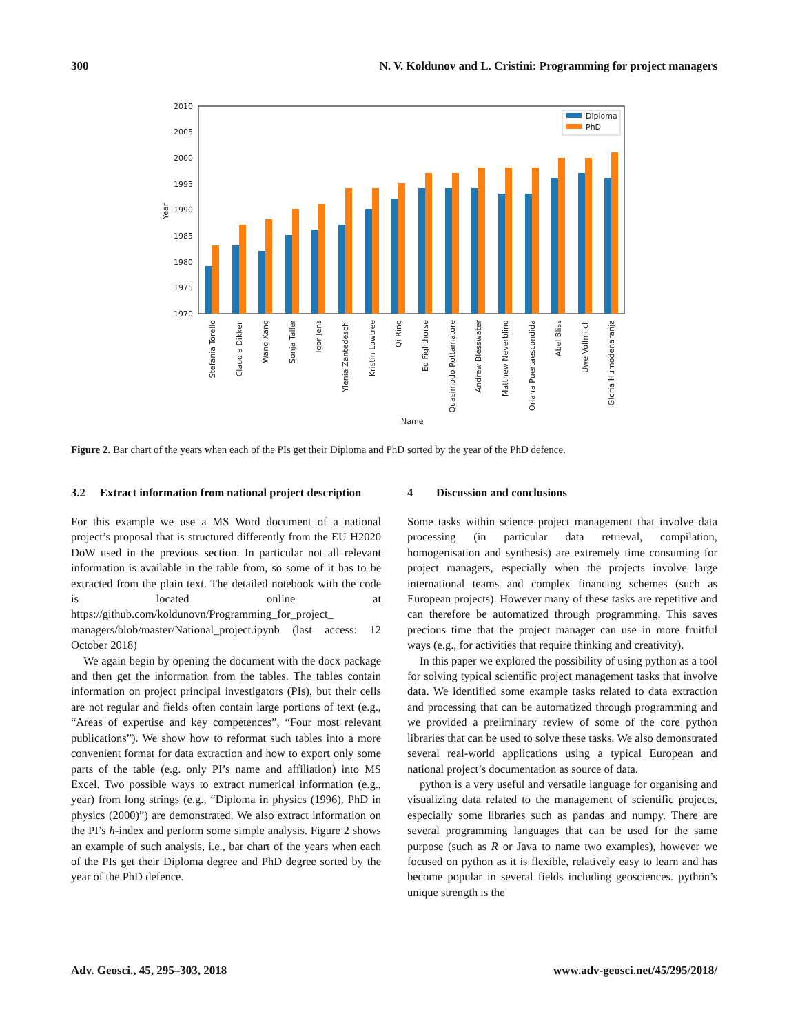300 N. V. Koldunov and L. Cristini: Programming for project managers
2010
2005
2000
1995
1990
1985
1980
1975
1970
Year
Diploma
PhD
Stefania Torello
Claudia Dikken
Wang Xang
Sonja Taller
Igor Jens
Ylenia Zantedeschi
Kristin Lowtree
Qi Ring
Ed Fighthorse
Quasimodo Rottamatore
Andrew Blesswater
Matthew Neverblind
Oriana Puertaescondida
Abel Bliss
Uwe Vollmilch
Gloria Humodenaranja
Name
Figure 2. Bar chart of the years when each of the PIs get their Diploma and PhD sorted by the year of the PhD defence.
3.2 Extract information from national project description
For this example we use a MS Word document of a national project’s proposal that is structured differently from the EU H2020 DoW used in the previous section. In particular not all relevant information is available in the table from, so some of it has to be extracted from the plain text. The detailed notebook with the code is located online at https://github.com/koldunovn/Programming_for_project_ managers/blob/master/National_project.ipynb (last access: 12 October 2018)
We again begin by opening the document with the docx package and then get the information from the tables. The tables contain information on project principal investigators (PIs), but their cells are not regular and fields often contain large portions of text (e.g., “Areas of expertise and key competences”, “Four most relevant publications”). We show how to reformat such tables into a more convenient format for data extraction and how to export only some parts of the table (e.g. only PI’s name and affiliation) into MS Excel. Two possible ways to extract numerical information (e.g., year) from long strings (e.g., “Diploma in physics (1996), PhD in physics (2000)”) are demonstrated. We also extract information on the PI’s h-index and perform some simple analysis. Figure 2 shows an example of such analysis, i.e., bar chart of the years when each of the PIs get their Diploma degree and PhD degree sorted by the year of the PhD defence.
4 Discussion and conclusions
Some tasks within science project management that involve data processing (in particular data retrieval, compilation, homogenisation and synthesis) are extremely time consuming for project managers, especially when the projects involve large international teams and complex financing schemes (such as European projects). However many of these tasks are repetitive and can therefore be automatized through programming. This saves precious time that the project manager can use in more fruitful ways (e.g., for activities that require thinking and creativity).
In this paper we explored the possibility of using python as a tool for solving typical scientific project management tasks that involve data. We identified some example tasks related to data extraction and processing that can be automatized through programming and we provided a preliminary review of some of the core python libraries that can be used to solve these tasks. We also demonstrated several real-world applications using a typical European and national project’s documentation as source of data.
python is a very useful and versatile language for organising and visualizing data related to the management of scientific projects, especially some libraries such as pandas and numpy. There are several programming languages that can be used for the same purpose (such as R or Java to name two examples), however we focused on python as it is flexible, relatively easy to learn and has become popular in several fields including geosciences. python’s unique strength is the
Adv. Geosci., 45, 295–303, 2018 www.adv-geosci.net/45/295/2018/